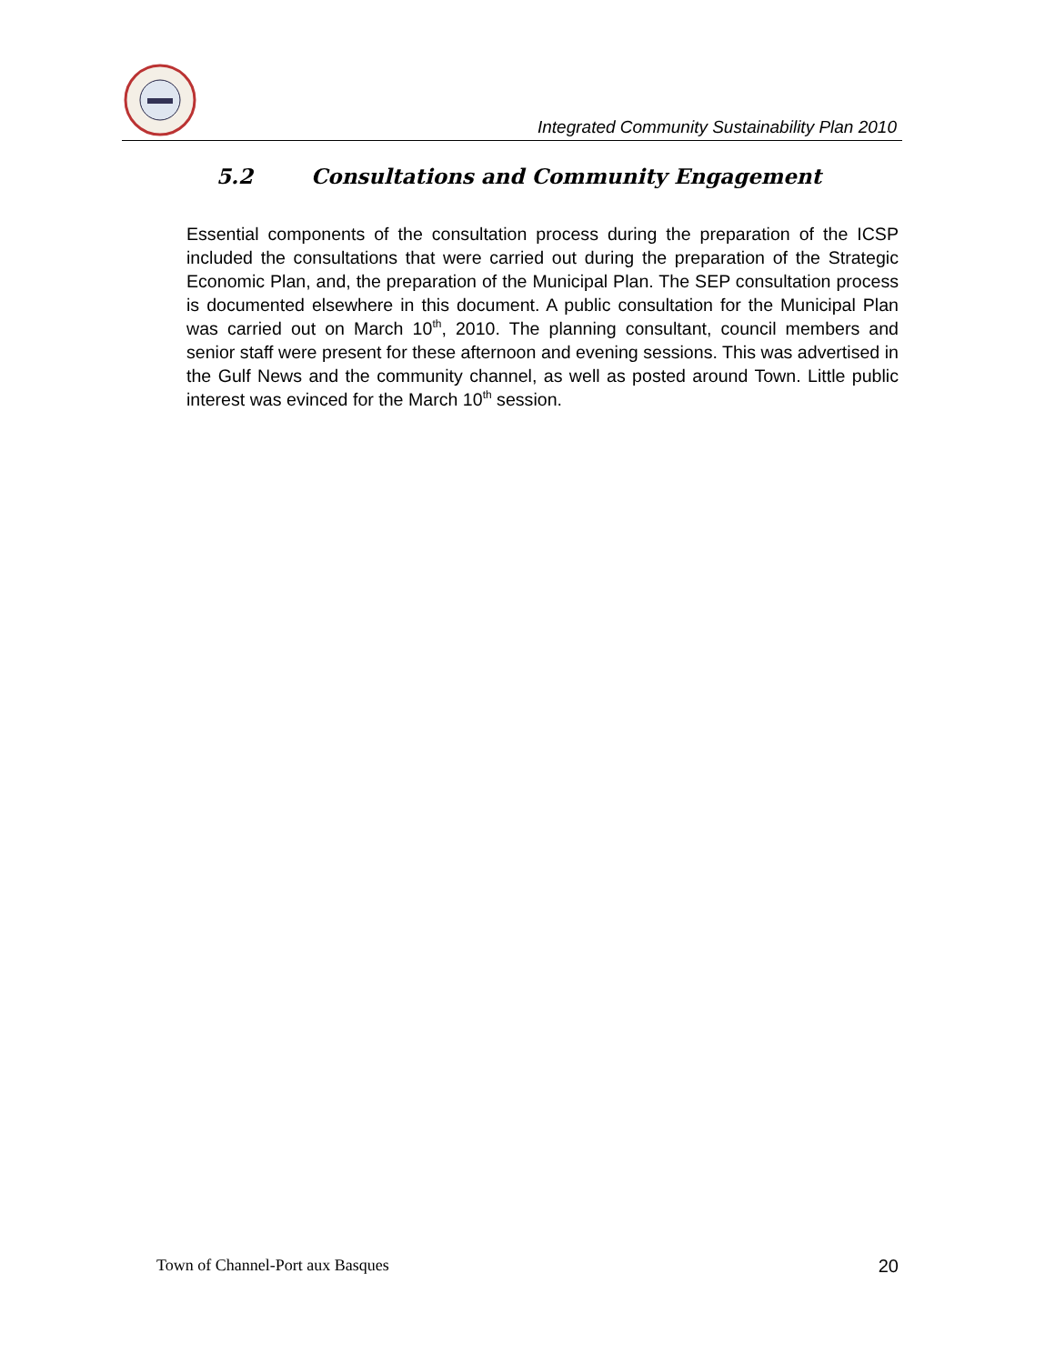Integrated Community Sustainability Plan 2010
5.2 Consultations and Community Engagement
Essential components of the consultation process during the preparation of the ICSP included the consultations that were carried out during the preparation of the Strategic Economic Plan, and, the preparation of the Municipal Plan. The SEP consultation process is documented elsewhere in this document. A public consultation for the Municipal Plan was carried out on March 10<sup>th</sup>, 2010. The planning consultant, council members and senior staff were present for these afternoon and evening sessions. This was advertised in the Gulf News and the community channel, as well as posted around Town. Little public interest was evinced for the March 10<sup>th</sup> session.
Town of Channel-Port aux Basques 20